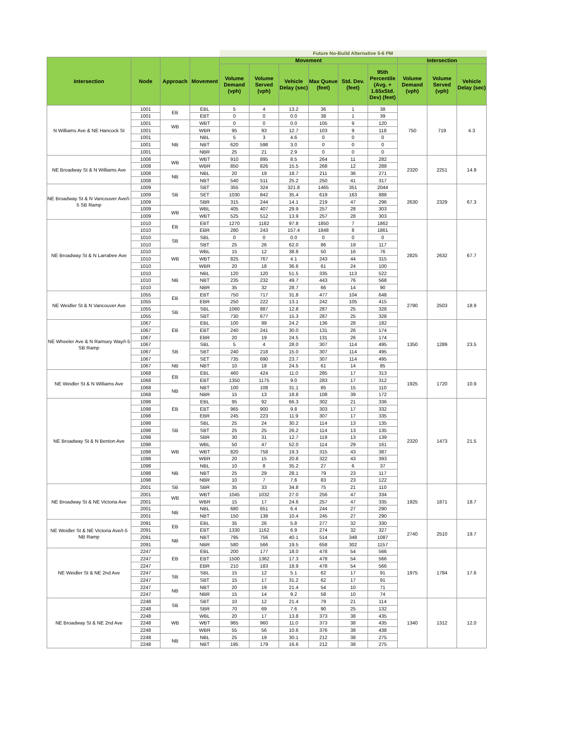| | | | | Future No-Build Alternative 5-6 PM | | | | | | | | |
| Intersection | Node | Approach | Movement | Movement | | | | | | Intersection | | |
| | | | | Volume Demand (vph) | Volume Served (vph) | Vehicle Delay (sec) | Max Queue (feet) | Std. Dev. (feet) | 95th Percentile (Avg. + 1.65xStd. Dev) (feet) | Volume Demand (vph) | Volume Served (vph) | Vehicle Delay (sec) |
| N Williams Ave & NE Hancock St | 1001 | EB | EBL | 5 | 4 | 13.2 | 36 | 1 | 38 | 750 | 719 | 4.3 |
| | 1001 | | EBT | 0 | 0 | 0.0 | 38 | 1 | 39 | | | |
| | 1001 | WB | WBT | 0 | 0 | 0.0 | 105 | 9 | 120 | | | |
| | 1001 | | WBR | 95 | 93 | 12.7 | 103 | 9 | 118 | | | |
| | 1001 | NB | NBL | 5 | 3 | 4.6 | 0 | 0 | 0 | | | |
| | 1001 | | NBT | 620 | 598 | 3.0 | 0 | 0 | 0 | | | |
| | 1001 | | NBR | 25 | 21 | 2.9 | 0 | 0 | 0 | | | |
| NE Broadway St & N Williams Ave | 1008 | WB | WBT | 910 | 895 | 8.5 | 264 | 11 | 282 | 2320 | 2251 | 14.9 |
| | 1008 | | WBR | 850 | 826 | 15.5 | 268 | 12 | 288 | | | |
| | 1008 | NB | NBL | 20 | 19 | 18.7 | 211 | 36 | 271 | | | |
| | 1008 | | NBT | 540 | 511 | 25.2 | 250 | 41 | 317 | | | |
| NE Broadway St & N Vancouver Ave/I-5 SB Ramp | 1009 | SB | SBT | 355 | 324 | 321.8 | 1465 | 351 | 2044 | 2630 | 2329 | 67.3 |
| | 1009 | | SET | 1030 | 842 | 35.4 | 619 | 163 | 888 | | | |
| | 1009 | | SBR | 315 | 244 | 14.1 | 219 | 47 | 296 | | | |
| | 1009 | WB | WBL | 405 | 407 | 29.9 | 257 | 28 | 303 | | | |
| | 1009 | | WBT | 525 | 512 | 13.9 | 257 | 28 | 303 | | | |
| NE Broadway St & N Larrabee Ave | 1010 | EB | EBT | 1270 | 1182 | 97.8 | 1850 | 7 | 1862 | 2825 | 2632 | 67.7 |
| | 1010 | | EBR | 280 | 243 | 157.4 | 1848 | 8 | 1861 | | | |
| | 1010 | SB | SBL | 0 | 0 | 0.0 | 0 | 0 | 0 | | | |
| | 1010 | | SBT | 25 | 26 | 62.0 | 86 | 19 | 117 | | | |
| | 1010 | WB | WBL | 15 | 12 | 38.8 | 50 | 16 | 76 | | | |
| | 1010 | | WBT | 825 | 767 | 4.1 | 243 | 44 | 315 | | | |
| | 1010 | | WBR | 20 | 18 | 36.6 | 61 | 24 | 100 | | | |
| | 1010 | NB | NBL | 120 | 120 | 51.5 | 335 | 113 | 522 | | | |
| | 1010 | | NBT | 235 | 232 | 49.7 | 443 | 76 | 568 | | | |
| | 1010 | | NBR | 35 | 32 | 28.7 | 66 | 14 | 90 | | | |
| NE Weidler St & N Vancouver Ave | 1055 | EB | EBT | 750 | 717 | 31.8 | 477 | 104 | 648 | 2790 | 2503 | 18.9 |
| | 1055 | | EBR | 250 | 222 | 13.1 | 242 | 105 | 415 | | | |
| | 1055 | SB | SBL | 1060 | 887 | 12.8 | 287 | 25 | 328 | | | |
| | 1055 | | SBT | 730 | 677 | 15.3 | 287 | 25 | 328 | | | |
| NE Wheeler Ave & N Ramsey Way/I-5 SB Ramp | 1067 | EB | EBL | 100 | 99 | 24.2 | 136 | 28 | 182 | 1350 | 1289 | 23.5 |
| | 1067 | | EBT | 240 | 241 | 30.0 | 131 | 26 | 174 | | | |
| | 1067 | | EBR | 20 | 19 | 24.5 | 131 | 26 | 174 | | | |
| | 1067 | SB | SBL | 5 | 4 | 28.0 | 307 | 114 | 495 | | | |
| | 1067 | | SBT | 240 | 218 | 15.0 | 307 | 114 | 495 | | | |
| | 1067 | | SET | 735 | 690 | 23.7 | 307 | 114 | 495 | | | |
| | 1067 | NB | NBT | 10 | 18 | 24.5 | 61 | 14 | 85 | | | |
| NE Weidler St & N Williams Ave | 1068 | EB | EBL | 460 | 424 | 11.0 | 285 | 17 | 313 | 1925 | 1720 | 10.9 |
| | 1068 | | EBT | 1350 | 1175 | 9.0 | 283 | 17 | 312 | | | |
| | 1068 | NB | NBT | 100 | 108 | 31.1 | 85 | 15 | 110 | | | |
| | 1068 | | NBR | 15 | 13 | 18.8 | 108 | 39 | 172 | | | |
| NE Broadway St & N Benton Ave | 1098 | EB | EBL | 95 | 92 | 66.3 | 302 | 21 | 336 | 2320 | 1473 | 21.5 |
| | 1098 | | EBT | 965 | 900 | 9.8 | 303 | 17 | 332 | | | |
| | 1098 | | EBR | 245 | 223 | 11.9 | 307 | 17 | 335 | | | |
| | 1098 | SB | SBL | 25 | 24 | 30.2 | 114 | 13 | 135 | | | |
| | 1098 | | SBT | 25 | 25 | 26.2 | 114 | 13 | 135 | | | |
| | 1098 | | SBR | 30 | 31 | 12.7 | 119 | 13 | 139 | | | |
| | 1098 | WB | WBL | 50 | 47 | 52.0 | 114 | 29 | 161 | | | |
| | 1098 | | WBT | 820 | 758 | 19.3 | 315 | 43 | 387 | | | |
| | 1098 | | WBR | 20 | 15 | 20.8 | 322 | 43 | 393 | | | |
| | 1098 | NB | NBL | 10 | 8 | 35.2 | 27 | 6 | 37 | | | |
| | 1098 | | NBT | 25 | 29 | 28.1 | 79 | 23 | 117 | | | |
| | 1098 | | NBR | 10 | 7 | 7.6 | 83 | 23 | 122 | | | |
| NE Broadway St & NE Victoria Ave | 2001 | SB | SBR | 35 | 33 | 34.8 | 75 | 21 | 110 | 1925 | 1871 | 18.7 |
| | 2001 | WB | WBT | 1045 | 1032 | 27.0 | 256 | 47 | 334 | | | |
| | 2001 | | WBR | 15 | 17 | 24.6 | 257 | 47 | 335 | | | |
| | 2001 | NB | NBL | 680 | 651 | 6.4 | 244 | 27 | 290 | | | |
| | 2001 | | NBT | 150 | 138 | 10.4 | 245 | 27 | 290 | | | |
| NE Weidler St & NE Victoria Ave/I-5 NB Ramp | 2091 | EB | EBL | 35 | 26 | 5.8 | 277 | 32 | 330 | 2740 | 2510 | 19.7 |
| | 2091 | | EBT | 1330 | 1162 | 6.9 | 274 | 32 | 327 | | | |
| | 2091 | NB | NBT | 795 | 756 | 40.1 | 514 | 348 | 1087 | | | |
| | 2091 | | NBR | 580 | 566 | 19.5 | 658 | 302 | 1157 | | | |
| NE Weidler St & NE 2nd Ave | 2247 | EB | EBL | 200 | 177 | 18.0 | 478 | 54 | 566 | 1975 | 1784 | 17.6 |
| | 2247 | | EBT | 1500 | 1362 | 17.3 | 478 | 54 | 566 | | | |
| | 2247 | | EBR | 210 | 183 | 18.9 | 478 | 54 | 566 | | | |
| | 2247 | SB | SBL | 15 | 12 | 5.1 | 62 | 17 | 91 | | | |
| | 2247 | | SBT | 15 | 17 | 31.2 | 62 | 17 | 91 | | | |
| | 2247 | NB | NBT | 20 | 19 | 21.4 | 54 | 10 | 71 | | | |
| | 2247 | | NBR | 15 | 14 | 9.2 | 58 | 10 | 74 | | | |
| NE Broadway St & NE 2nd Ave | 2248 | SB | SBT | 10 | 12 | 21.4 | 79 | 21 | 114 | 1340 | 1312 | 12.0 |
| | 2248 | | SBR | 70 | 69 | 7.6 | 90 | 25 | 132 | | | |
| | 2248 | WB | WBL | 20 | 17 | 13.8 | 373 | 38 | 435 | | | |
| | 2248 | | WBT | 965 | 960 | 11.0 | 373 | 38 | 435 | | | |
| | 2248 | | WBR | 55 | 56 | 10.6 | 376 | 38 | 438 | | | |
| | 2248 | NB | NBL | 25 | 19 | 30.1 | 212 | 38 | 275 | | | |
| | 2248 | | NBT | 195 | 179 | 16.6 | 212 | 38 | 275 | | | |